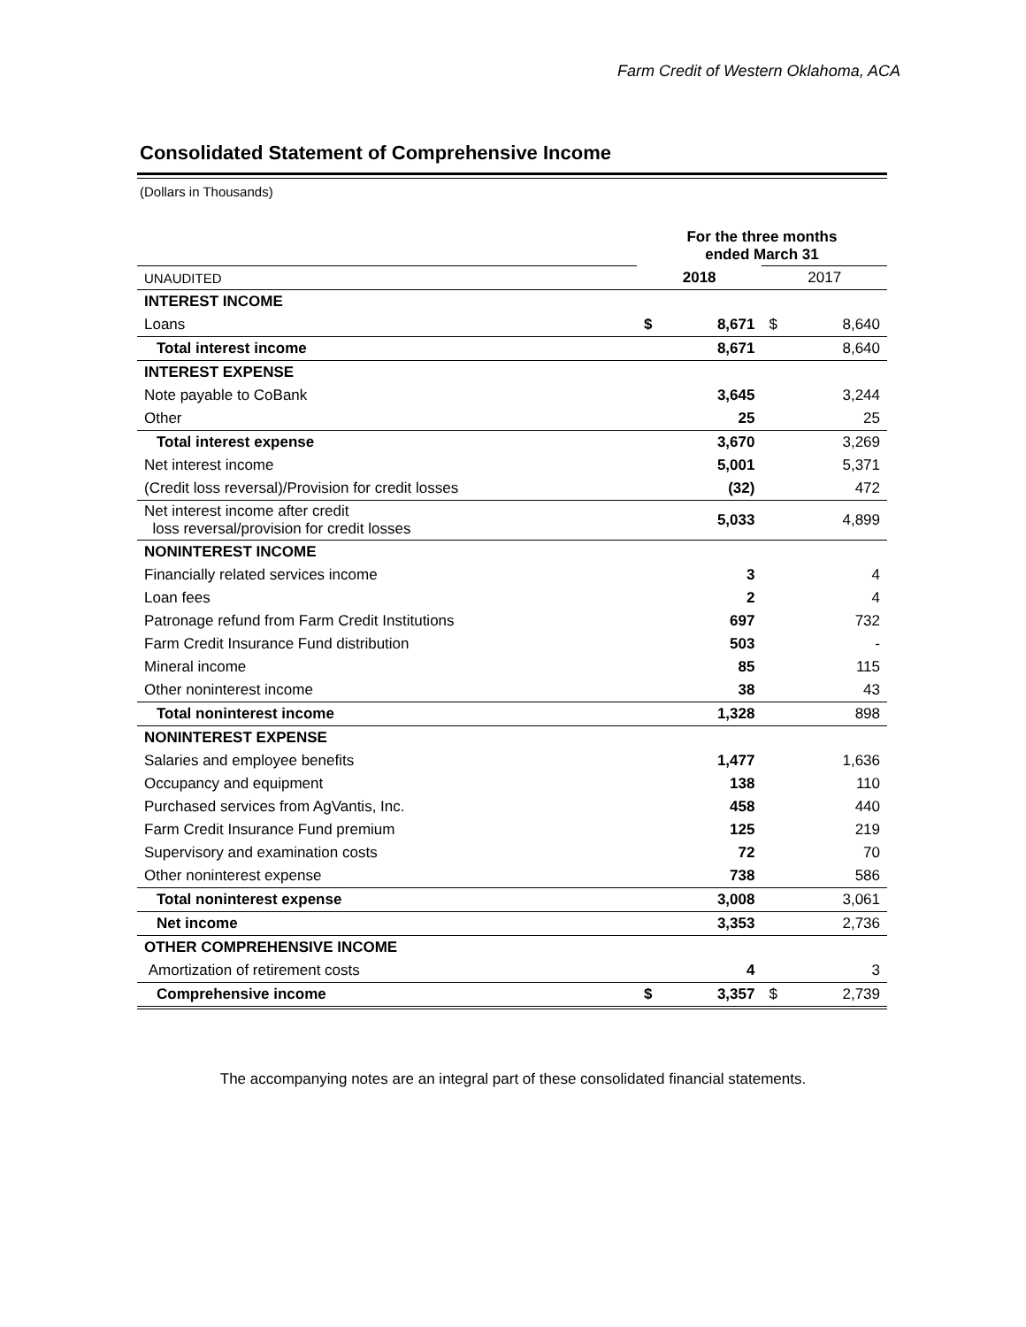Farm Credit of Western Oklahoma, ACA
Consolidated Statement of Comprehensive Income
(Dollars in Thousands)
| | For the three months ended March 31 | | | |
| UNAUDITED | 2018 | | 2017 | |
| INTEREST INCOME | | | | |
| Loans | $ | 8,671 | $ | 8,640 |
| Total interest income | | 8,671 | | 8,640 |
| INTEREST EXPENSE | | | | |
| Note payable to CoBank | | 3,645 | | 3,244 |
| Other | | 25 | | 25 |
| Total interest expense | | 3,670 | | 3,269 |
| Net interest income | | 5,001 | | 5,371 |
| (Credit loss reversal)/Provision for credit losses | | (32) | | 472 |
| Net interest income after credit loss reversal/provision for credit losses | | 5,033 | | 4,899 |
| NONINTEREST INCOME | | | | |
| Financially related services income | | 3 | | 4 |
| Loan fees | | 2 | | 4 |
| Patronage refund from Farm Credit Institutions | | 697 | | 732 |
| Farm Credit Insurance Fund distribution | | 503 | | - |
| Mineral income | | 85 | | 115 |
| Other noninterest income | | 38 | | 43 |
| Total noninterest income | | 1,328 | | 898 |
| NONINTEREST EXPENSE | | | | |
| Salaries and employee benefits | | 1,477 | | 1,636 |
| Occupancy and equipment | | 138 | | 110 |
| Purchased services from AgVantis, Inc. | | 458 | | 440 |
| Farm Credit Insurance Fund premium | | 125 | | 219 |
| Supervisory and examination costs | | 72 | | 70 |
| Other noninterest expense | | 738 | | 586 |
| Total noninterest expense | | 3,008 | | 3,061 |
| Net income | | 3,353 | | 2,736 |
| OTHER COMPREHENSIVE INCOME | | | | |
| Amortization of retirement costs | | 4 | | 3 |
| Comprehensive income | $ | 3,357 | $ | 2,739 |
The accompanying notes are an integral part of these consolidated financial statements.